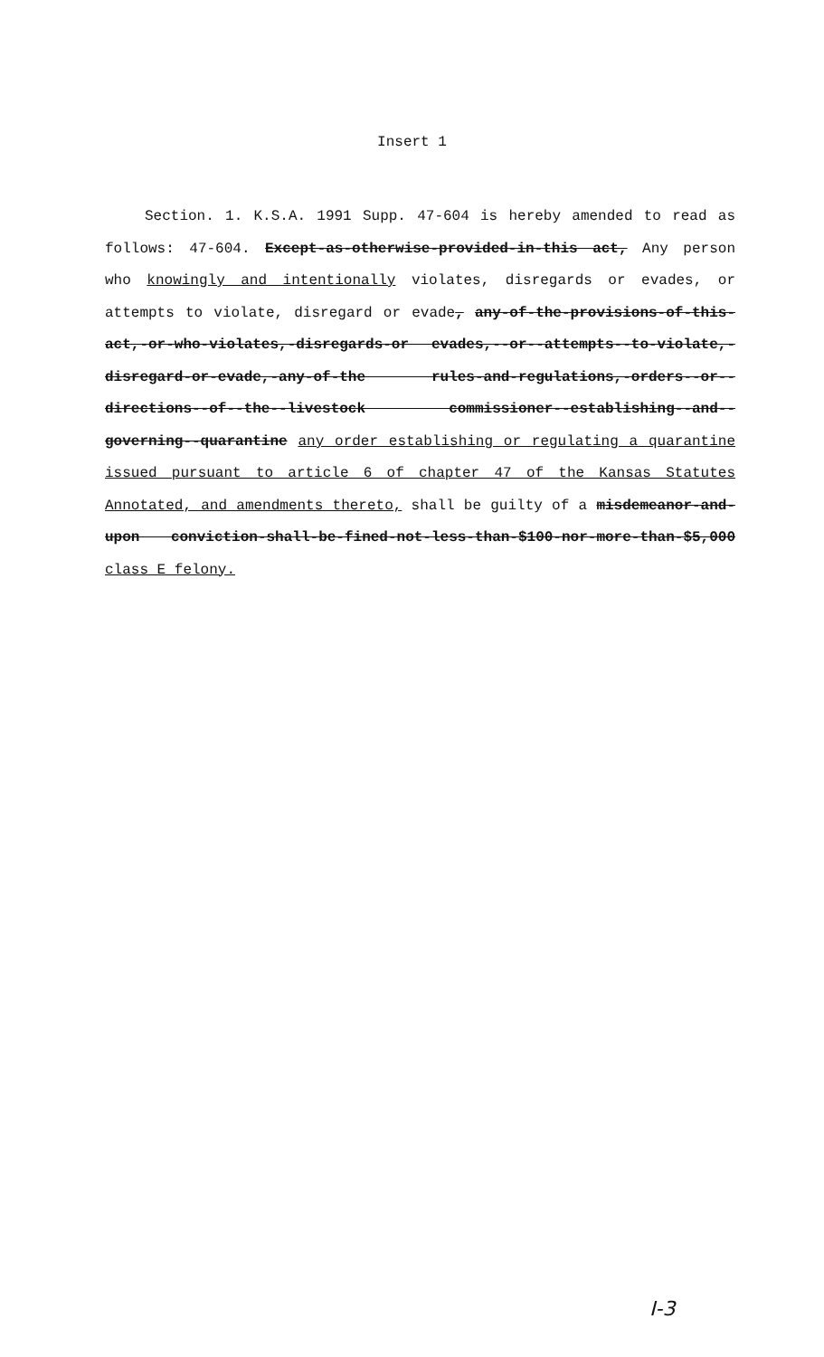Insert 1
Section. 1. K.S.A. 1991 Supp. 47-604 is hereby amended to read as follows: 47-604. Except-as-otherwise-provided-in-this act, Any person who knowingly and intentionally violates, disregards or evades, or attempts to violate, disregard or evade, any-of-the-provisions-of-this-act,-or-who-violates,-disregards-or evades,--or--attempts--to-violate,-disregard-or-evade,-any-of-the rules-and-regulations,-orders--or--directions--of--the--livestock commissioner--establishing--and--governing--quarantine any order establishing or regulating a quarantine issued pursuant to article 6 of chapter 47 of the Kansas Statutes Annotated, and amendments thereto, shall be guilty of a misdemeanor-and-upon conviction-shall-be-fined-not-less-than-$100-nor-more-than-$5,000 class E felony.
I-3